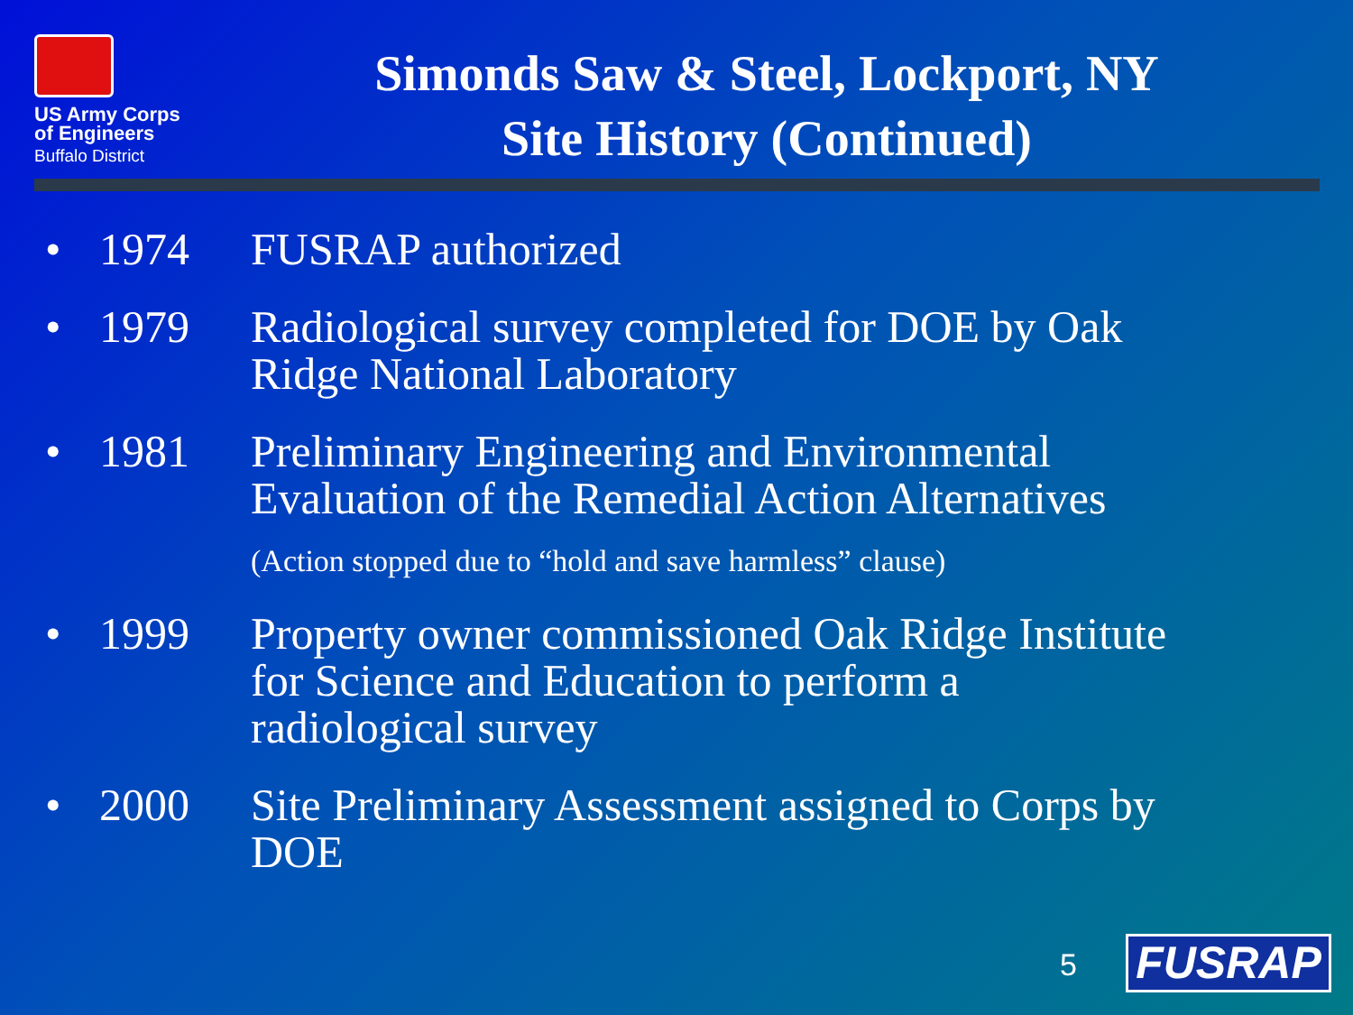US Army Corps
of Engineers
Buffalo District
Simonds Saw & Steel, Lockport, NY
Site History (Continued)
• 1974 FUSRAP authorized
• 1979 Radiological survey completed for DOE by Oak Ridge National Laboratory
• 1981 Preliminary Engineering and Environmental Evaluation of the Remedial Action Alternatives
(Action stopped due to “hold and save harmless” clause)
• 1999 Property owner commissioned Oak Ridge Institute for Science and Education to perform a radiological survey
• 2000 Site Preliminary Assessment assigned to Corps by DOE
5
FUSRAP